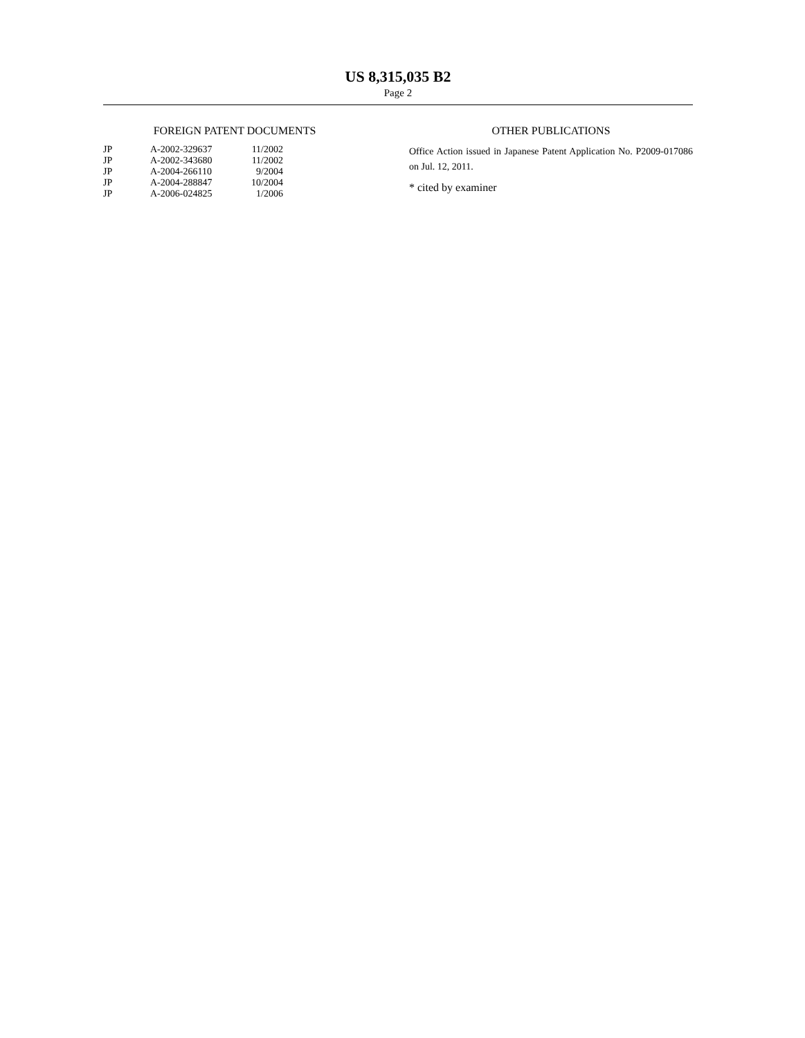US 8,315,035 B2
Page 2
FOREIGN PATENT DOCUMENTS
| JP | A-2002-329637 | 11/2002 |
| JP | A-2002-343680 | 11/2002 |
| JP | A-2004-266110 | 9/2004 |
| JP | A-2004-288847 | 10/2004 |
| JP | A-2006-024825 | 1/2006 |
OTHER PUBLICATIONS
Office Action issued in Japanese Patent Application No. P2009-017086 on Jul. 12, 2011.
* cited by examiner